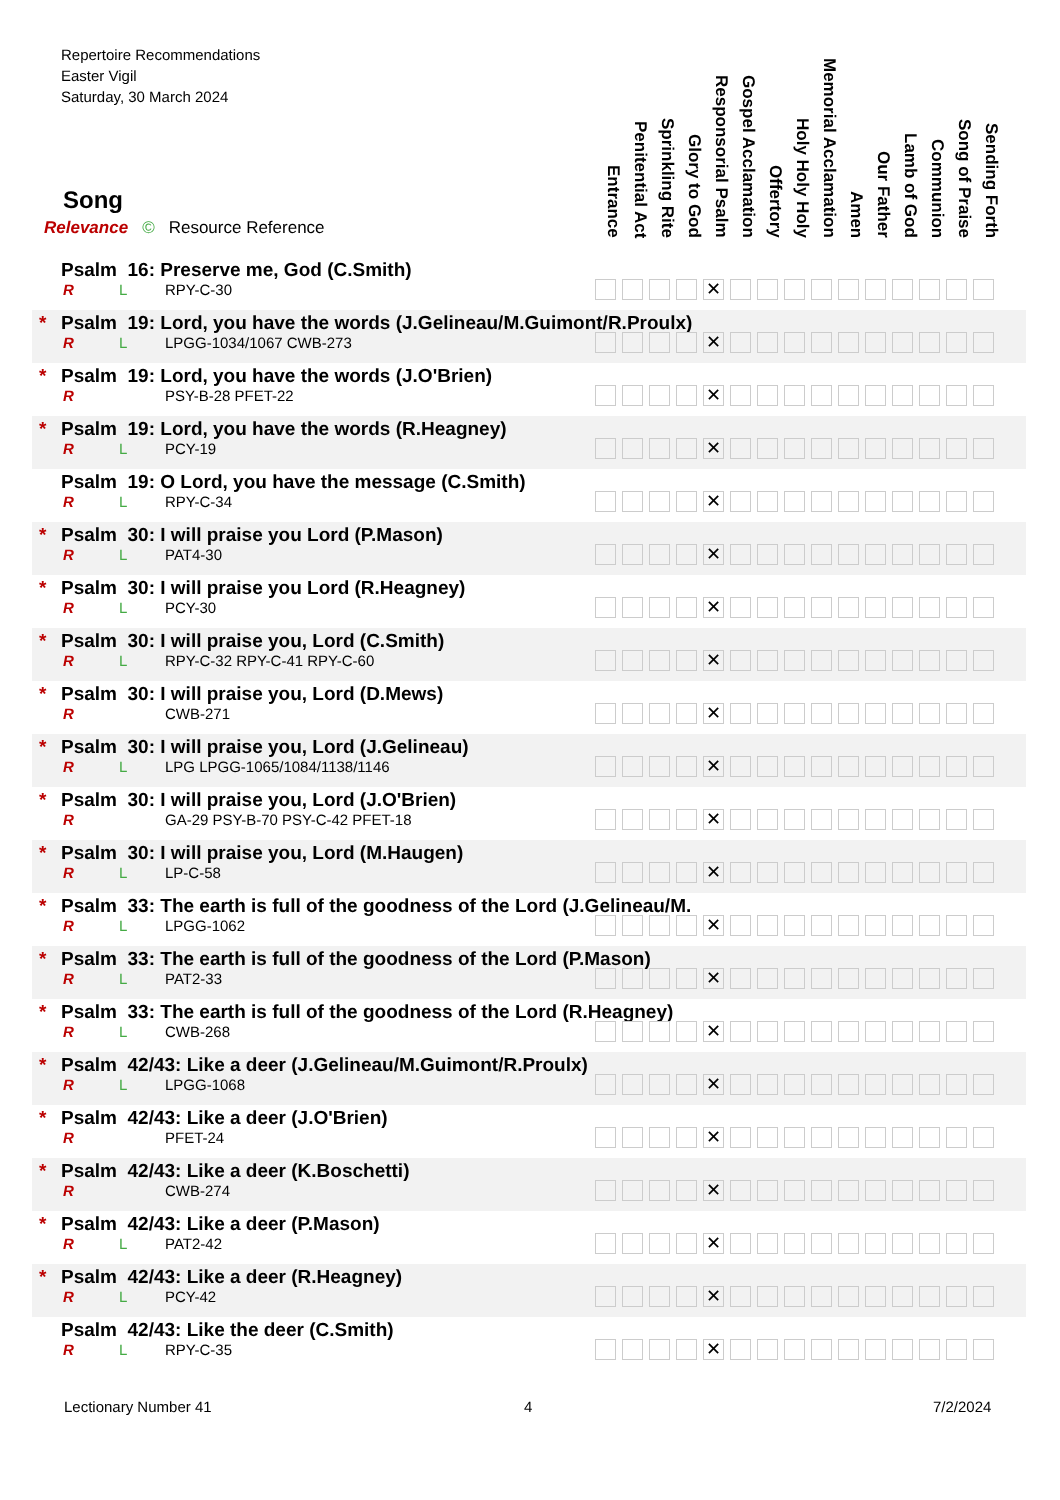Repertoire Recommendations
Easter Vigil
Saturday, 30 March 2024
Song
Relevance © Resource Reference
Entrance
Penitential Act
Sprinkling Rite
Glory to God
Responsorial Psalm
Gospel Acclamation
Offertory
Holy Holy Holy
Memorial Acclamation
Amen
Our Father
Lamb of God
Communion
Song of Praise
Sending Forth
| Psalm 16: Preserve me, God (C.Smith) R L RPY-C-30 ✕ |
| * Psalm 19: Lord, you have the words (J.Gelineau/M.Guimont/R.Proulx) R L LPGG-1034/1067 CWB-273 ✕ |
| * Psalm 19: Lord, you have the words (J.O'Brien) R PSY-B-28 PFET-22 ✕ |
| * Psalm 19: Lord, you have the words (R.Heagney) R L PCY-19 ✕ |
| Psalm 19: O Lord, you have the message (C.Smith) R L RPY-C-34 ✕ |
| * Psalm 30: I will praise you Lord (P.Mason) R L PAT4-30 ✕ |
| * Psalm 30: I will praise you Lord (R.Heagney) R L PCY-30 ✕ |
| * Psalm 30: I will praise you, Lord (C.Smith) R L RPY-C-32 RPY-C-41 RPY-C-60 ✕ |
| * Psalm 30: I will praise you, Lord (D.Mews) R CWB-271 ✕ |
| * Psalm 30: I will praise you, Lord (J.Gelineau) R L LPG LPGG-1065/1084/1138/1146 ✕ |
| * Psalm 30: I will praise you, Lord (J.O'Brien) R GA-29 PSY-B-70 PSY-C-42 PFET-18 ✕ |
| * Psalm 30: I will praise you, Lord (M.Haugen) R L LP-C-58 ✕ |
| * Psalm 33: The earth is full of the goodness of the Lord (J.Gelineau/M. R L LPGG-1062 ✕ |
| * Psalm 33: The earth is full of the goodness of the Lord (P.Mason) R L PAT2-33 ✕ |
| * Psalm 33: The earth is full of the goodness of the Lord (R.Heagney) R L CWB-268 ✕ |
| * Psalm 42/43: Like a deer (J.Gelineau/M.Guimont/R.Proulx) R L LPGG-1068 ✕ |
| * Psalm 42/43: Like a deer (J.O'Brien) R PFET-24 ✕ |
| * Psalm 42/43: Like a deer (K.Boschetti) R CWB-274 ✕ |
| * Psalm 42/43: Like a deer (P.Mason) R L PAT2-42 ✕ |
| * Psalm 42/43: Like a deer (R.Heagney) R L PCY-42 ✕ |
| Psalm 42/43: Like the deer (C.Smith) R L RPY-C-35 ✕ |
Lectionary Number 41 4 7/2/2024